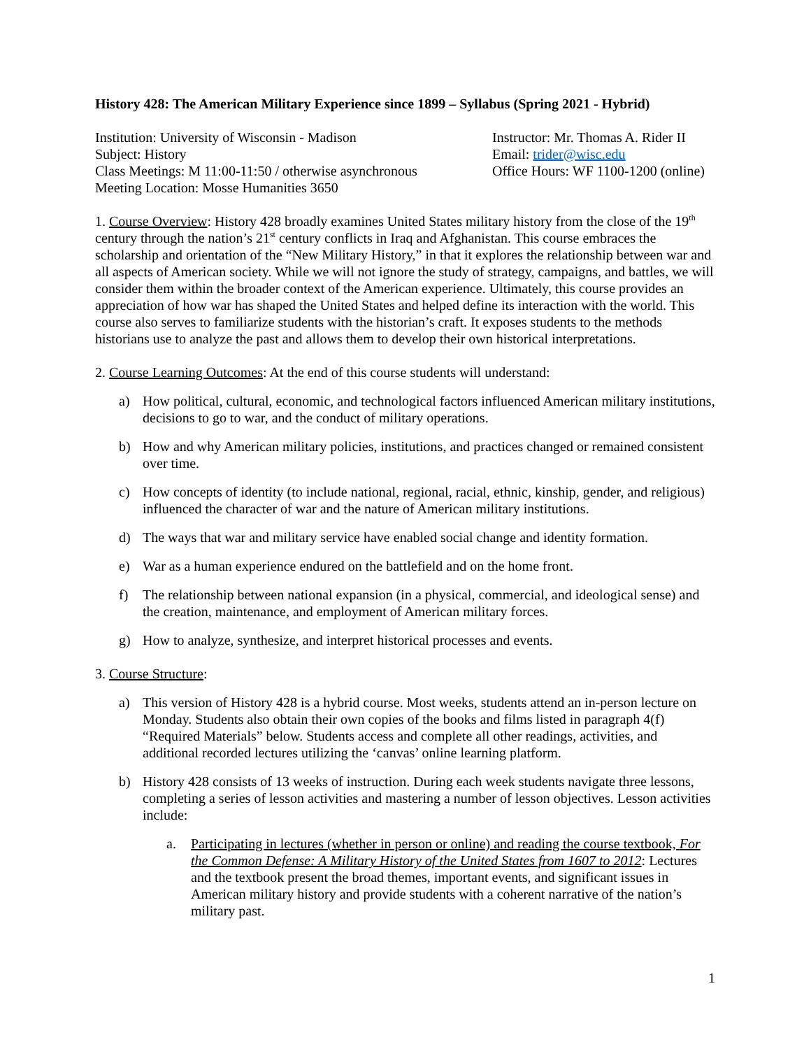History 428: The American Military Experience since 1899 – Syllabus (Spring 2021 - Hybrid)
Institution: University of Wisconsin - Madison
Subject: History
Class Meetings: M 11:00-11:50 / otherwise asynchronous
Meeting Location: Mosse Humanities 3650
Instructor: Mr. Thomas A. Rider II
Email: trider@wisc.edu
Office Hours: WF 1100-1200 (online)
1. Course Overview: History 428 broadly examines United States military history from the close of the 19<sup>th</sup> century through the nation’s 21<sup>st</sup> century conflicts in Iraq and Afghanistan. This course embraces the scholarship and orientation of the “New Military History,” in that it explores the relationship between war and all aspects of American society. While we will not ignore the study of strategy, campaigns, and battles, we will consider them within the broader context of the American experience. Ultimately, this course provides an appreciation of how war has shaped the United States and helped define its interaction with the world. This course also serves to familiarize students with the historian’s craft. It exposes students to the methods historians use to analyze the past and allows them to develop their own historical interpretations.
2. Course Learning Outcomes: At the end of this course students will understand:
a) How political, cultural, economic, and technological factors influenced American military institutions, decisions to go to war, and the conduct of military operations.
b) How and why American military policies, institutions, and practices changed or remained consistent over time.
c) How concepts of identity (to include national, regional, racial, ethnic, kinship, gender, and religious) influenced the character of war and the nature of American military institutions.
d) The ways that war and military service have enabled social change and identity formation.
e) War as a human experience endured on the battlefield and on the home front.
f) The relationship between national expansion (in a physical, commercial, and ideological sense) and the creation, maintenance, and employment of American military forces.
g) How to analyze, synthesize, and interpret historical processes and events.
3. Course Structure:
a) This version of History 428 is a hybrid course. Most weeks, students attend an in-person lecture on Monday. Students also obtain their own copies of the books and films listed in paragraph 4(f) “Required Materials” below. Students access and complete all other readings, activities, and additional recorded lectures utilizing the ‘canvas’ online learning platform.
b) History 428 consists of 13 weeks of instruction. During each week students navigate three lessons, completing a series of lesson activities and mastering a number of lesson objectives. Lesson activities include:
a. Participating in lectures (whether in person or online) and reading the course textbook, For the Common Defense: A Military History of the United States from 1607 to 2012: Lectures and the textbook present the broad themes, important events, and significant issues in American military history and provide students with a coherent narrative of the nation’s military past.
1